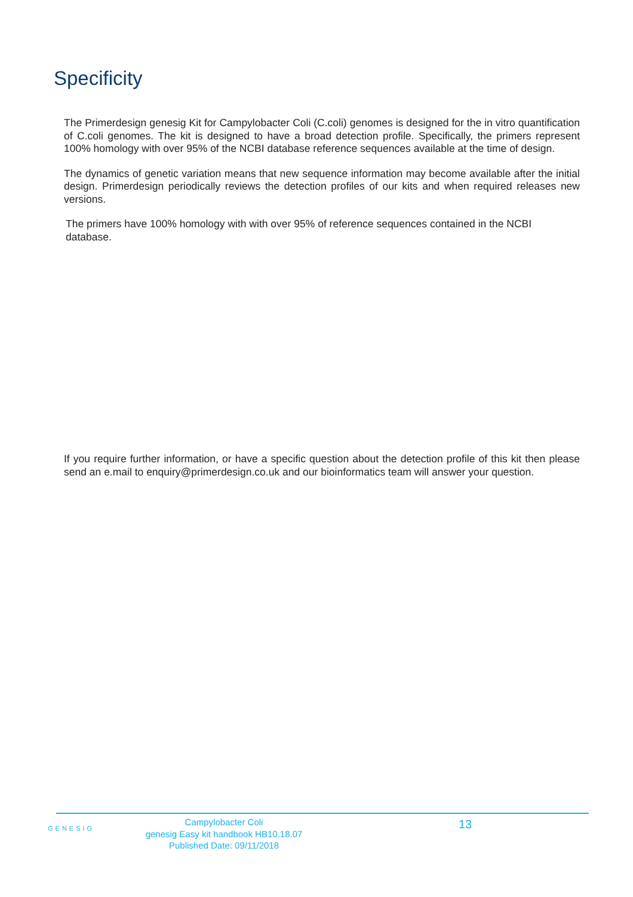Specificity
The Primerdesign genesig Kit for Campylobacter Coli (C.coli) genomes is designed for the in vitro quantification of C.coli genomes. The kit is designed to have a broad detection profile. Specifically, the primers represent 100% homology with over 95% of the NCBI database reference sequences available at the time of design.
The dynamics of genetic variation means that new sequence information may become available after the initial design. Primerdesign periodically reviews the detection profiles of our kits and when required releases new versions.
The primers have 100% homology with with over 95% of reference sequences contained in the NCBI database.
If you require further information, or have a specific question about the detection profile of this kit then please send an e.mail to enquiry@primerdesign.co.uk and our bioinformatics team will answer your question.
GENESIG
Campylobacter Coli
genesig Easy kit handbook HB10.18.07
Published Date: 09/11/2018
13